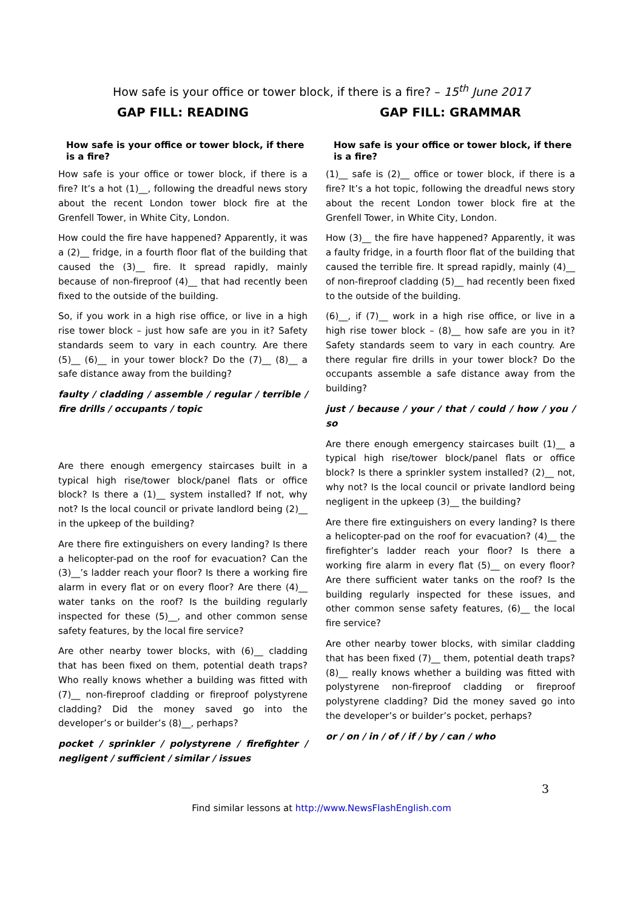How safe is your office or tower block, if there is a fire? – 15<sup>th</sup> June 2017
GAP FILL: READING
How safe is your office or tower block, if there is a fire?
How safe is your office or tower block, if there is a fire? It’s a hot (1)__, following the dreadful news story about the recent London tower block fire at the Grenfell Tower, in White City, London.
How could the fire have happened? Apparently, it was a (2)__ fridge, in a fourth floor flat of the building that caused the (3)__ fire. It spread rapidly, mainly because of non-fireproof (4)__ that had recently been fixed to the outside of the building.
So, if you work in a high rise office, or live in a high rise tower block – just how safe are you in it? Safety standards seem to vary in each country. Are there (5)__ (6)__ in your tower block? Do the (7)__ (8)__ a safe distance away from the building?
faulty / cladding / assemble / regular / terrible / fire drills / occupants / topic
Are there enough emergency staircases built in a typical high rise/tower block/panel flats or office block? Is there a (1)__ system installed? If not, why not? Is the local council or private landlord being (2)__ in the upkeep of the building?
Are there fire extinguishers on every landing? Is there a helicopter-pad on the roof for evacuation? Can the (3)__’s ladder reach your floor? Is there a working fire alarm in every flat or on every floor? Are there (4)__ water tanks on the roof? Is the building regularly inspected for these (5)__, and other common sense safety features, by the local fire service?
Are other nearby tower blocks, with (6)__ cladding that has been fixed on them, potential death traps? Who really knows whether a building was fitted with (7)__ non-fireproof cladding or fireproof polystyrene cladding? Did the money saved go into the developer’s or builder’s (8)__, perhaps?
pocket / sprinkler / polystyrene / firefighter / negligent / sufficient / similar / issues
GAP FILL: GRAMMAR
How safe is your office or tower block, if there is a fire?
(1)__ safe is (2)__ office or tower block, if there is a fire? It’s a hot topic, following the dreadful news story about the recent London tower block fire at the Grenfell Tower, in White City, London.
How (3)__ the fire have happened? Apparently, it was a faulty fridge, in a fourth floor flat of the building that caused the terrible fire. It spread rapidly, mainly (4)__ of non-fireproof cladding (5)__ had recently been fixed to the outside of the building.
(6)__, if (7)__ work in a high rise office, or live in a high rise tower block – (8)__ how safe are you in it? Safety standards seem to vary in each country. Are there regular fire drills in your tower block? Do the occupants assemble a safe distance away from the building?
just / because / your / that / could / how / you / so
Are there enough emergency staircases built (1)__ a typical high rise/tower block/panel flats or office block? Is there a sprinkler system installed? (2)__ not, why not? Is the local council or private landlord being negligent in the upkeep (3)__ the building?
Are there fire extinguishers on every landing? Is there a helicopter-pad on the roof for evacuation? (4)__ the firefighter’s ladder reach your floor? Is there a working fire alarm in every flat (5)__ on every floor? Are there sufficient water tanks on the roof? Is the building regularly inspected for these issues, and other common sense safety features, (6)__ the local fire service?
Are other nearby tower blocks, with similar cladding that has been fixed (7)__ them, potential death traps? (8)__ really knows whether a building was fitted with polystyrene non-fireproof cladding or fireproof polystyrene cladding? Did the money saved go into the developer’s or builder’s pocket, perhaps?
or / on / in / of / if / by / can / who
3
Find similar lessons at http://www.NewsFlashEnglish.com